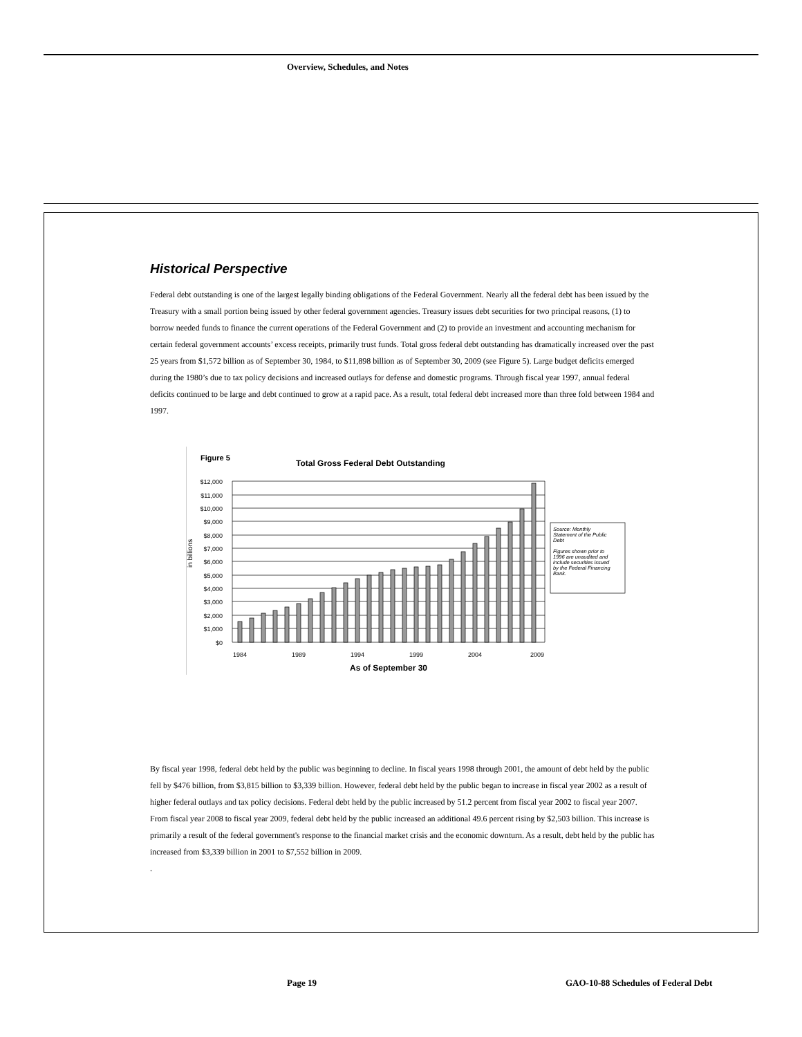Overview, Schedules, and Notes
Historical Perspective
Federal debt outstanding is one of the largest legally binding obligations of the Federal Government. Nearly all the federal debt has been issued by the Treasury with a small portion being issued by other federal government agencies. Treasury issues debt securities for two principal reasons, (1) to borrow needed funds to finance the current operations of the Federal Government and (2) to provide an investment and accounting mechanism for certain federal government accounts’ excess receipts, primarily trust funds. Total gross federal debt outstanding has dramatically increased over the past 25 years from $1,572 billion as of September 30, 1984, to $11,898 billion as of September 30, 2009 (see Figure 5). Large budget deficits emerged during the 1980’s due to tax policy decisions and increased outlays for defense and domestic programs. Through fiscal year 1997, annual federal deficits continued to be large and debt continued to grow at a rapid pace. As a result, total federal debt increased more than three fold between 1984 and 1997.
Figure 5
Total Gross Federal Debt Outstanding
in billions
$12,000
$11,000
$10,000
$9,000
$8,000
$7,000
$6,000
$5,000
$4,000
$3,000
$2,000
$1,000
$0
1984
1989
1994
1999
2004
2009
As of September 30
Source: Monthly
Statement of the Public
Debt
Figures shown prior to
1996 are unaudited and
include securities issued
by the Federal Financing
Bank.
By fiscal year 1998, federal debt held by the public was beginning to decline. In fiscal years 1998 through 2001, the amount of debt held by the public fell by $476 billion, from $3,815 billion to $3,339 billion. However, federal debt held by the public began to increase in fiscal year 2002 as a result of higher federal outlays and tax policy decisions. Federal debt held by the public increased by 51.2 percent from fiscal year 2002 to fiscal year 2007. From fiscal year 2008 to fiscal year 2009, federal debt held by the public increased an additional 49.6 percent rising by $2,503 billion. This increase is primarily a result of the federal government's response to the financial market crisis and the economic downturn. As a result, debt held by the public has increased from $3,339 billion in 2001 to $7,552 billion in 2009.
.
Page 19
GAO-10-88 Schedules of Federal Debt